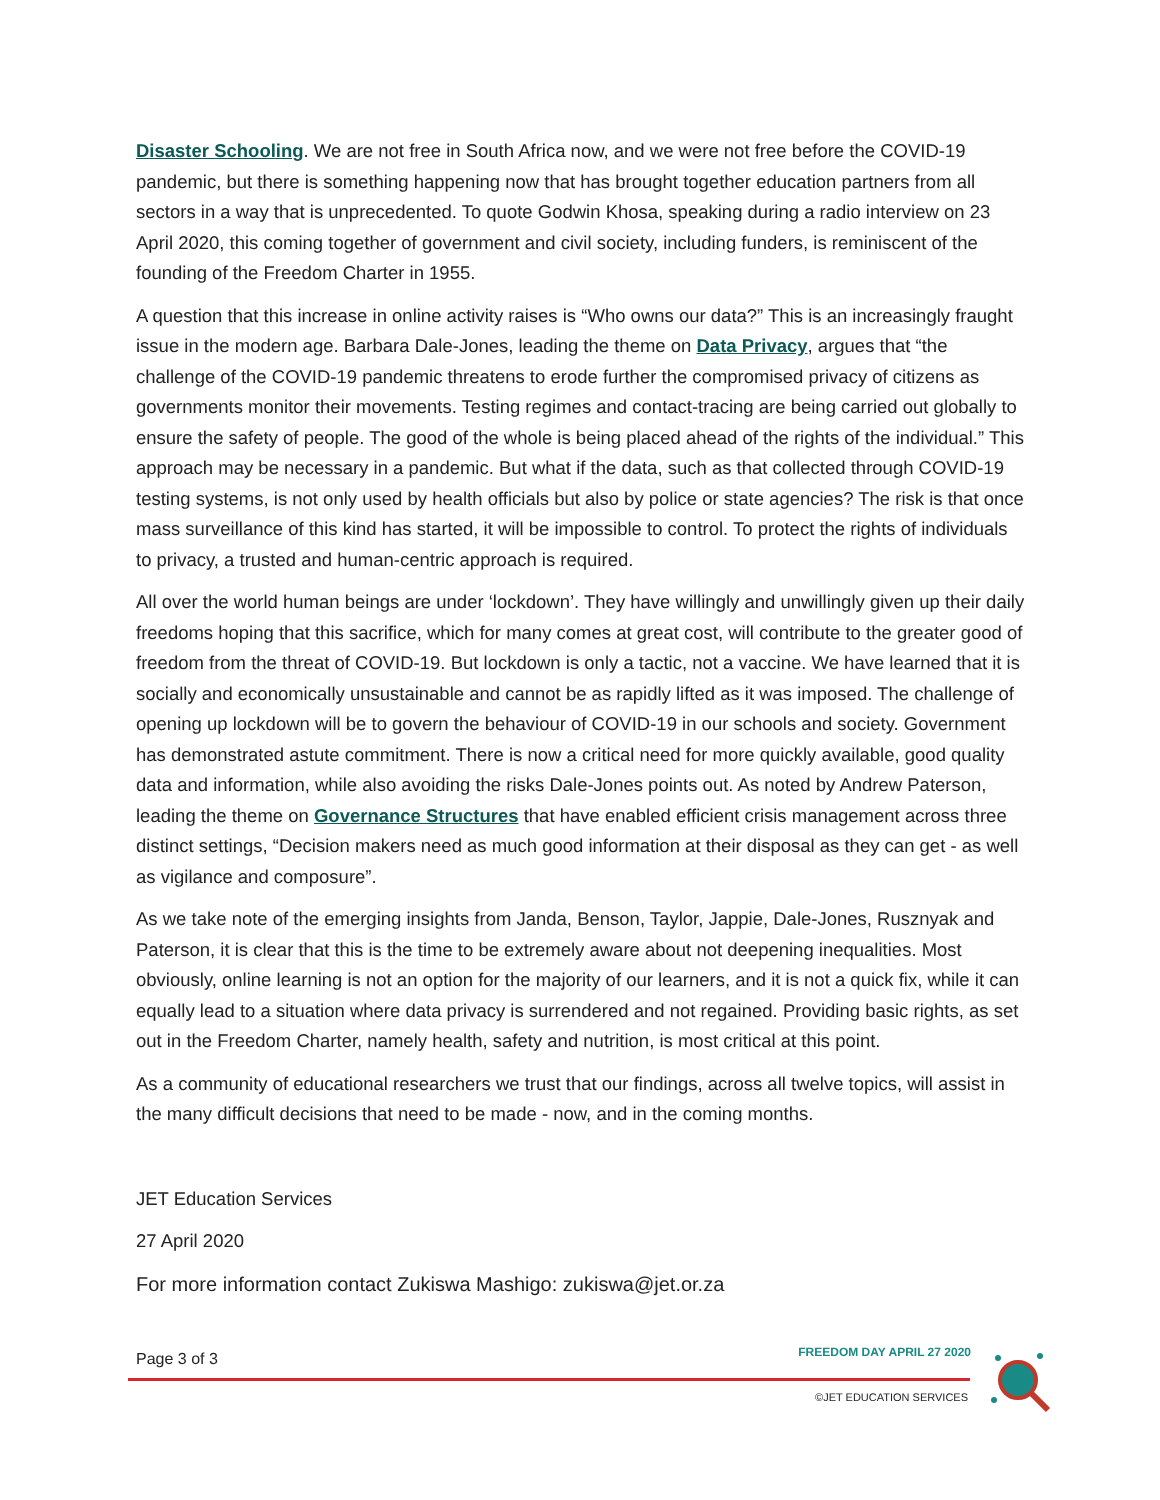Disaster Schooling. We are not free in South Africa now, and we were not free before the COVID-19 pandemic, but there is something happening now that has brought together education partners from all sectors in a way that is unprecedented. To quote Godwin Khosa, speaking during a radio interview on 23 April 2020, this coming together of government and civil society, including funders, is reminiscent of the founding of the Freedom Charter in 1955.
A question that this increase in online activity raises is “Who owns our data?” This is an increasingly fraught issue in the modern age. Barbara Dale-Jones, leading the theme on Data Privacy, argues that “the challenge of the COVID-19 pandemic threatens to erode further the compromised privacy of citizens as governments monitor their movements. Testing regimes and contact-tracing are being carried out globally to ensure the safety of people. The good of the whole is being placed ahead of the rights of the individual.” This approach may be necessary in a pandemic. But what if the data, such as that collected through COVID-19 testing systems, is not only used by health officials but also by police or state agencies? The risk is that once mass surveillance of this kind has started, it will be impossible to control. To protect the rights of individuals to privacy, a trusted and human-centric approach is required.
All over the world human beings are under ‘lockdown’. They have willingly and unwillingly given up their daily freedoms hoping that this sacrifice, which for many comes at great cost, will contribute to the greater good of freedom from the threat of COVID-19. But lockdown is only a tactic, not a vaccine. We have learned that it is socially and economically unsustainable and cannot be as rapidly lifted as it was imposed. The challenge of opening up lockdown will be to govern the behaviour of COVID-19 in our schools and society. Government has demonstrated astute commitment. There is now a critical need for more quickly available, good quality data and information, while also avoiding the risks Dale-Jones points out. As noted by Andrew Paterson, leading the theme on Governance Structures that have enabled efficient crisis management across three distinct settings, “Decision makers need as much good information at their disposal as they can get - as well as vigilance and composure”.
As we take note of the emerging insights from Janda, Benson, Taylor, Jappie, Dale-Jones, Rusznyak and Paterson, it is clear that this is the time to be extremely aware about not deepening inequalities. Most obviously, online learning is not an option for the majority of our learners, and it is not a quick fix, while it can equally lead to a situation where data privacy is surrendered and not regained. Providing basic rights, as set out in the Freedom Charter, namely health, safety and nutrition, is most critical at this point.
As a community of educational researchers we trust that our findings, across all twelve topics, will assist in the many difficult decisions that need to be made - now, and in the coming months.
JET Education Services
27 April 2020
For more information contact Zukiswa Mashigo: zukiswa@jet.or.za
Page 3 of 3 FREEDOM DAY APRIL 27 2020
©JET EDUCATION SERVICES